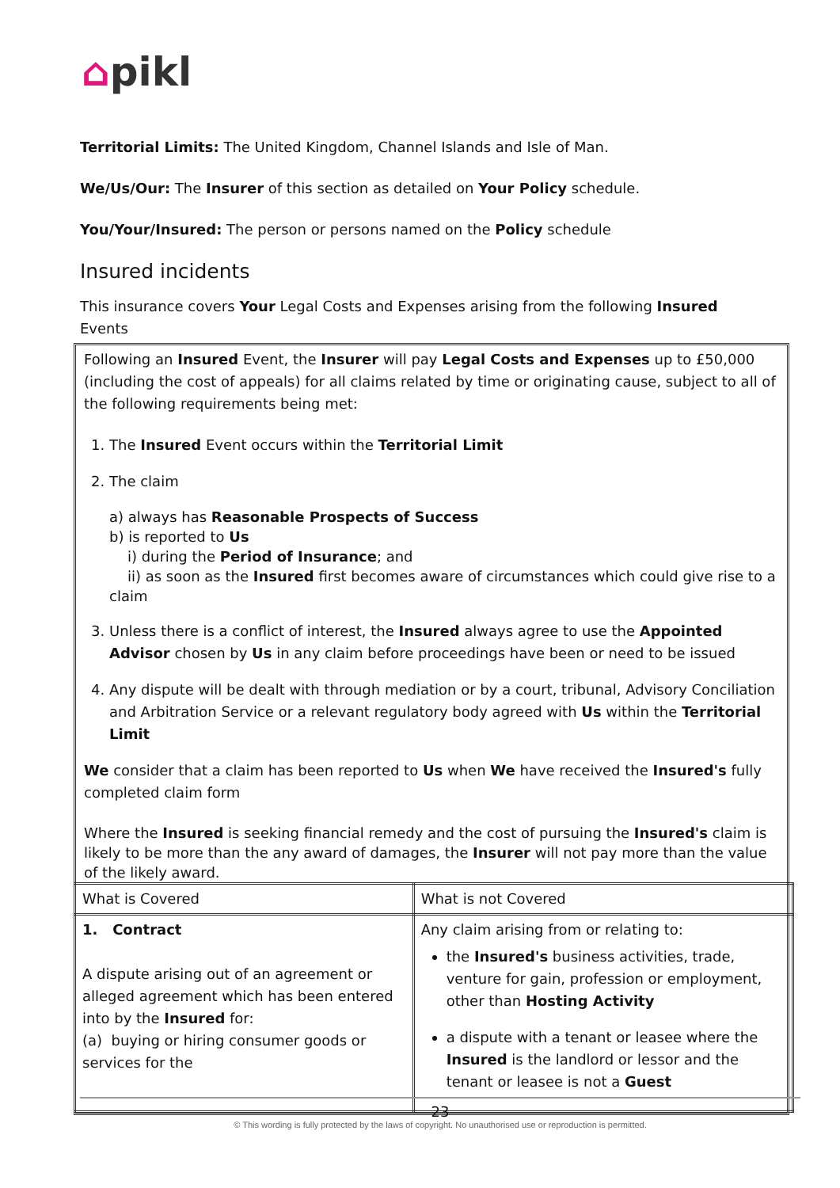⌂pikl
Territorial Limits: The United Kingdom, Channel Islands and Isle of Man.
We/Us/Our: The Insurer of this section as detailed on Your Policy schedule.
You/Your/Insured: The person or persons named on the Policy schedule
Insured incidents
This insurance covers Your Legal Costs and Expenses arising from the following Insured Events
Following an Insured Event, the Insurer will pay Legal Costs and Expenses up to £50,000 (including the cost of appeals) for all claims related by time or originating cause, subject to all of the following requirements being met:
1. The Insured Event occurs within the Territorial Limit
2. The claim
a) always has Reasonable Prospects of Success
b) is reported to Us
i) during the Period of Insurance; and
ii) as soon as the Insured first becomes aware of circumstances which could give rise to a claim
3. Unless there is a conflict of interest, the Insured always agree to use the Appointed Advisor chosen by Us in any claim before proceedings have been or need to be issued
4. Any dispute will be dealt with through mediation or by a court, tribunal, Advisory Conciliation and Arbitration Service or a relevant regulatory body agreed with Us within the Territorial Limit
We consider that a claim has been reported to Us when We have received the Insured's fully completed claim form
Where the Insured is seeking financial remedy and the cost of pursuing the Insured's claim is likely to be more than the any award of damages, the Insurer will not pay more than the value of the likely award.
| What is Covered | What is not Covered |
| --- | --- |
| 1. Contract A dispute arising out of an agreement or alleged agreement which has been entered into by the Insured for: (a) buying or hiring consumer goods or services for the | Any claim arising from or relating to: the Insured's business activities, trade, venture for gain, profession or employment, other than Hosting Activity a dispute with a tenant or leasee where the Insured is the landlord or lessor and the tenant or leasee is not a Guest |
23
© This wording is fully protected by the laws of copyright. No unauthorised use or reproduction is permitted.